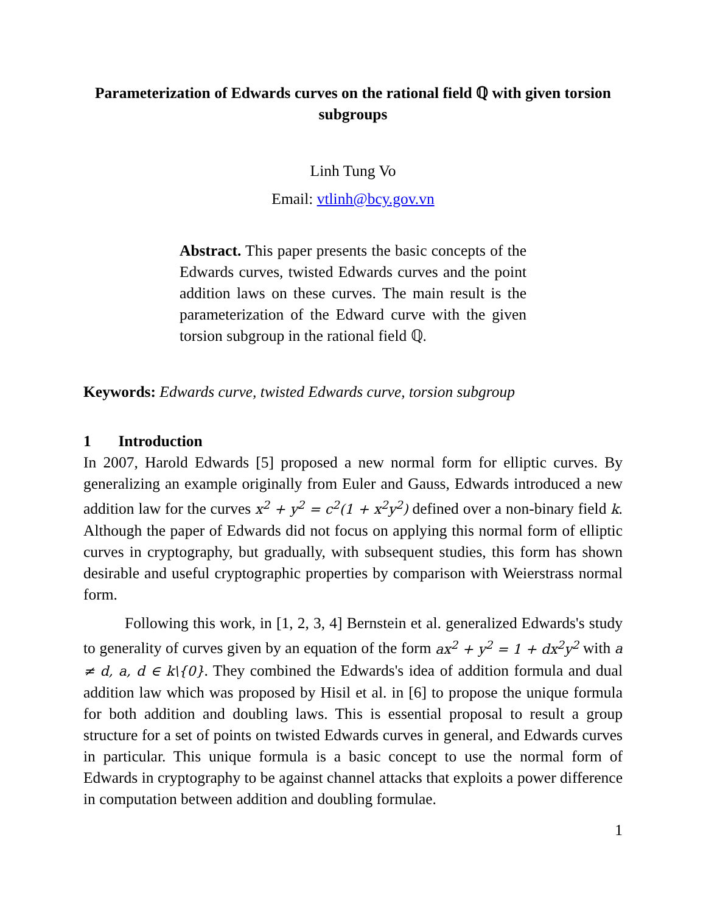Parameterization of Edwards curves on the rational field ℚ with given torsion subgroups
Linh Tung Vo
Email: vtlinh@bcy.gov.vn
Abstract. This paper presents the basic concepts of the Edwards curves, twisted Edwards curves and the point addition laws on these curves. The main result is the parameterization of the Edward curve with the given torsion subgroup in the rational field ℚ.
Keywords: Edwards curve, twisted Edwards curve, torsion subgroup
1 Introduction
In 2007, Harold Edwards [5] proposed a new normal form for elliptic curves. By generalizing an example originally from Euler and Gauss, Edwards introduced a new addition law for the curves x<sup>2</sup> + y<sup>2</sup> = c<sup>2</sup>(1 + x<sup>2</sup>y<sup>2</sup>) defined over a non-binary field k. Although the paper of Edwards did not focus on applying this normal form of elliptic curves in cryptography, but gradually, with subsequent studies, this form has shown desirable and useful cryptographic properties by comparison with Weierstrass normal form.
Following this work, in [1, 2, 3, 4] Bernstein et al. generalized Edwards's study to generality of curves given by an equation of the form ax<sup>2</sup> + y<sup>2</sup> = 1 + dx<sup>2</sup>y<sup>2</sup> with a ≠ d, a, d ∈ k\{0}. They combined the Edwards's idea of addition formula and dual addition law which was proposed by Hisil et al. in [6] to propose the unique formula for both addition and doubling laws. This is essential proposal to result a group structure for a set of points on twisted Edwards curves in general, and Edwards curves in particular. This unique formula is a basic concept to use the normal form of Edwards in cryptography to be against channel attacks that exploits a power difference in computation between addition and doubling formulae.
1